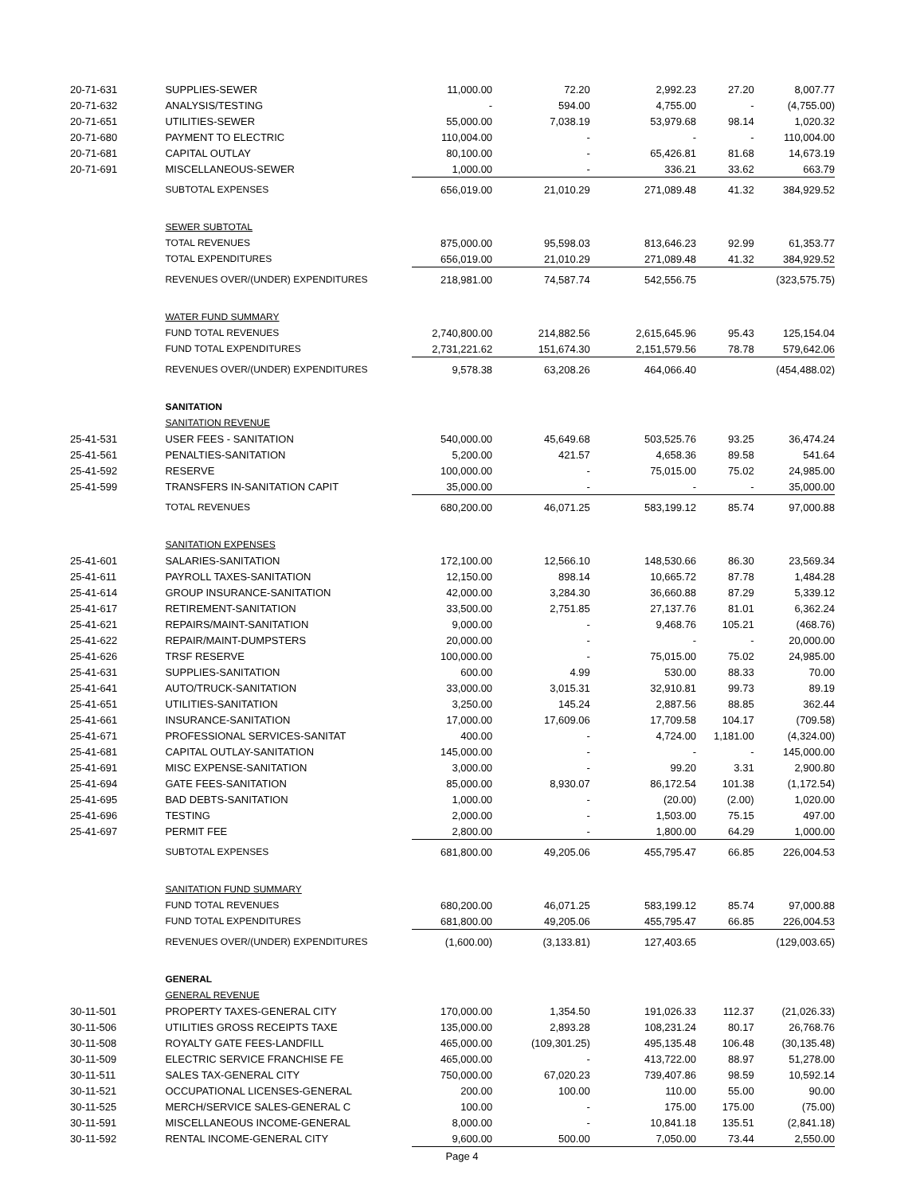| 20-71-631 | SUPPLIES-SEWER | 11,000.00 | 72.20 | 2,992.23 | 27.20 | 8,007.77 |
| 20-71-632 | ANALYSIS/TESTING | - | 594.00 | 4,755.00 | - | (4,755.00) |
| 20-71-651 | UTILITIES-SEWER | 55,000.00 | 7,038.19 | 53,979.68 | 98.14 | 1,020.32 |
| 20-71-680 | PAYMENT TO ELECTRIC | 110,004.00 | - | - | - | 110,004.00 |
| 20-71-681 | CAPITAL OUTLAY | 80,100.00 | - | 65,426.81 | 81.68 | 14,673.19 |
| 20-71-691 | MISCELLANEOUS-SEWER | 1,000.00 | - | 336.21 | 33.62 | 663.79 |
| | SUBTOTAL EXPENSES | 656,019.00 | 21,010.29 | 271,089.48 | 41.32 | 384,929.52 |
| | SEWER SUBTOTAL | | | | | |
| | TOTAL REVENUES | 875,000.00 | 95,598.03 | 813,646.23 | 92.99 | 61,353.77 |
| | TOTAL EXPENDITURES | 656,019.00 | 21,010.29 | 271,089.48 | 41.32 | 384,929.52 |
| | REVENUES OVER/(UNDER) EXPENDITURES | 218,981.00 | 74,587.74 | 542,556.75 | | (323,575.75) |
| | WATER FUND SUMMARY | | | | | |
| | FUND TOTAL REVENUES | 2,740,800.00 | 214,882.56 | 2,615,645.96 | 95.43 | 125,154.04 |
| | FUND TOTAL EXPENDITURES | 2,731,221.62 | 151,674.30 | 2,151,579.56 | 78.78 | 579,642.06 |
| | REVENUES OVER/(UNDER) EXPENDITURES | 9,578.38 | 63,208.26 | 464,066.40 | | (454,488.02) |
| | SANITATION | | | | | |
| | SANITATION REVENUE | | | | | |
| 25-41-531 | USER FEES - SANITATION | 540,000.00 | 45,649.68 | 503,525.76 | 93.25 | 36,474.24 |
| 25-41-561 | PENALTIES-SANITATION | 5,200.00 | 421.57 | 4,658.36 | 89.58 | 541.64 |
| 25-41-592 | RESERVE | 100,000.00 | - | 75,015.00 | 75.02 | 24,985.00 |
| 25-41-599 | TRANSFERS IN-SANITATION CAPIT | 35,000.00 | - | - | - | 35,000.00 |
| | TOTAL REVENUES | 680,200.00 | 46,071.25 | 583,199.12 | 85.74 | 97,000.88 |
| | SANITATION EXPENSES | | | | | |
| 25-41-601 | SALARIES-SANITATION | 172,100.00 | 12,566.10 | 148,530.66 | 86.30 | 23,569.34 |
| 25-41-611 | PAYROLL TAXES-SANITATION | 12,150.00 | 898.14 | 10,665.72 | 87.78 | 1,484.28 |
| 25-41-614 | GROUP INSURANCE-SANITATION | 42,000.00 | 3,284.30 | 36,660.88 | 87.29 | 5,339.12 |
| 25-41-617 | RETIREMENT-SANITATION | 33,500.00 | 2,751.85 | 27,137.76 | 81.01 | 6,362.24 |
| 25-41-621 | REPAIRS/MAINT-SANITATION | 9,000.00 | - | 9,468.76 | 105.21 | (468.76) |
| 25-41-622 | REPAIR/MAINT-DUMPSTERS | 20,000.00 | - | - | - | 20,000.00 |
| 25-41-626 | TRSF RESERVE | 100,000.00 | - | 75,015.00 | 75.02 | 24,985.00 |
| 25-41-631 | SUPPLIES-SANITATION | 600.00 | 4.99 | 530.00 | 88.33 | 70.00 |
| 25-41-641 | AUTO/TRUCK-SANITATION | 33,000.00 | 3,015.31 | 32,910.81 | 99.73 | 89.19 |
| 25-41-651 | UTILITIES-SANITATION | 3,250.00 | 145.24 | 2,887.56 | 88.85 | 362.44 |
| 25-41-661 | INSURANCE-SANITATION | 17,000.00 | 17,609.06 | 17,709.58 | 104.17 | (709.58) |
| 25-41-671 | PROFESSIONAL SERVICES-SANITAT | 400.00 | - | 4,724.00 | 1,181.00 | (4,324.00) |
| 25-41-681 | CAPITAL OUTLAY-SANITATION | 145,000.00 | - | - | - | 145,000.00 |
| 25-41-691 | MISC EXPENSE-SANITATION | 3,000.00 | - | 99.20 | 3.31 | 2,900.80 |
| 25-41-694 | GATE FEES-SANITATION | 85,000.00 | 8,930.07 | 86,172.54 | 101.38 | (1,172.54) |
| 25-41-695 | BAD DEBTS-SANITATION | 1,000.00 | - | (20.00) | (2.00) | 1,020.00 |
| 25-41-696 | TESTING | 2,000.00 | - | 1,503.00 | 75.15 | 497.00 |
| 25-41-697 | PERMIT FEE | 2,800.00 | - | 1,800.00 | 64.29 | 1,000.00 |
| | SUBTOTAL EXPENSES | 681,800.00 | 49,205.06 | 455,795.47 | 66.85 | 226,004.53 |
| | SANITATION FUND SUMMARY | | | | | |
| | FUND TOTAL REVENUES | 680,200.00 | 46,071.25 | 583,199.12 | 85.74 | 97,000.88 |
| | FUND TOTAL EXPENDITURES | 681,800.00 | 49,205.06 | 455,795.47 | 66.85 | 226,004.53 |
| | REVENUES OVER/(UNDER) EXPENDITURES | (1,600.00) | (3,133.81) | 127,403.65 | | (129,003.65) |
| | GENERAL | | | | | |
| | GENERAL REVENUE | | | | | |
| 30-11-501 | PROPERTY TAXES-GENERAL CITY | 170,000.00 | 1,354.50 | 191,026.33 | 112.37 | (21,026.33) |
| 30-11-506 | UTILITIES GROSS RECEIPTS TAXE | 135,000.00 | 2,893.28 | 108,231.24 | 80.17 | 26,768.76 |
| 30-11-508 | ROYALTY GATE FEES-LANDFILL | 465,000.00 | (109,301.25) | 495,135.48 | 106.48 | (30,135.48) |
| 30-11-509 | ELECTRIC SERVICE FRANCHISE FE | 465,000.00 | - | 413,722.00 | 88.97 | 51,278.00 |
| 30-11-511 | SALES TAX-GENERAL CITY | 750,000.00 | 67,020.23 | 739,407.86 | 98.59 | 10,592.14 |
| 30-11-521 | OCCUPATIONAL LICENSES-GENERAL | 200.00 | 100.00 | 110.00 | 55.00 | 90.00 |
| 30-11-525 | MERCH/SERVICE SALES-GENERAL C | 100.00 | - | 175.00 | 175.00 | (75.00) |
| 30-11-591 | MISCELLANEOUS INCOME-GENERAL | 8,000.00 | - | 10,841.18 | 135.51 | (2,841.18) |
| 30-11-592 | RENTAL INCOME-GENERAL CITY | 9,600.00 | 500.00 | 7,050.00 | 73.44 | 2,550.00 |
Page 4